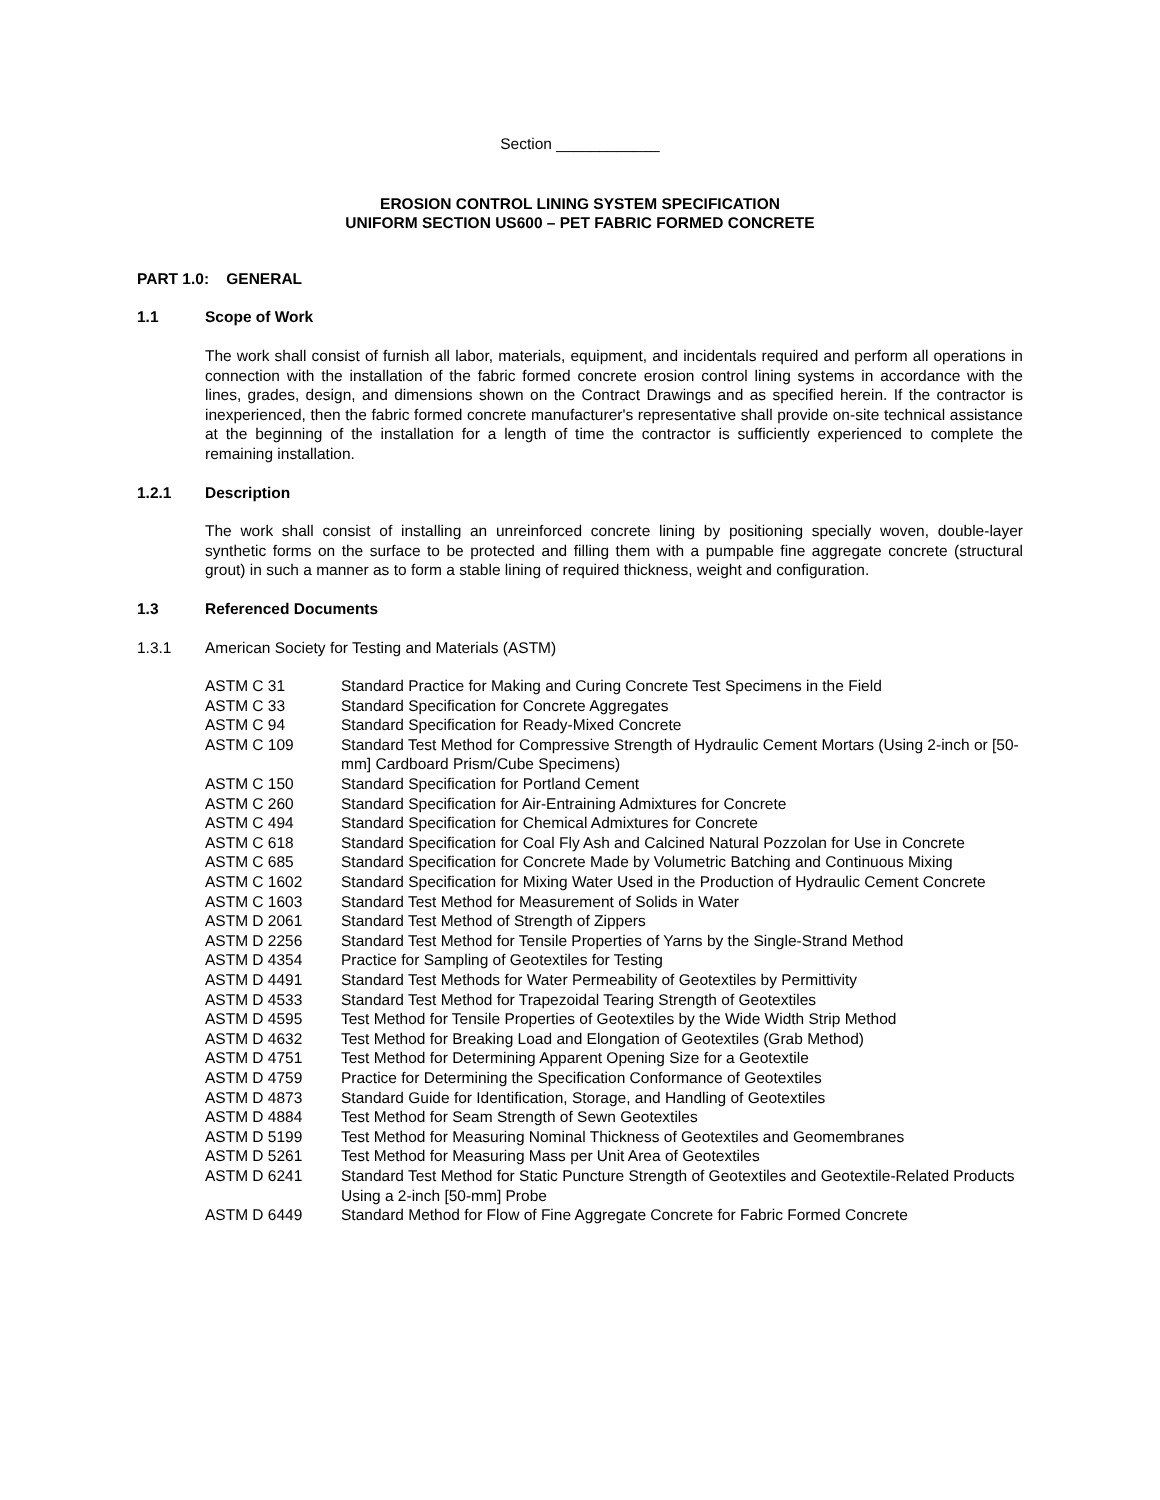Section ____________
EROSION CONTROL LINING SYSTEM SPECIFICATION
UNIFORM SECTION US600 – PET FABRIC FORMED CONCRETE
PART 1.0: GENERAL
1.1 Scope of Work
The work shall consist of furnish all labor, materials, equipment, and incidentals required and perform all operations in connection with the installation of the fabric formed concrete erosion control lining systems in accordance with the lines, grades, design, and dimensions shown on the Contract Drawings and as specified herein. If the contractor is inexperienced, then the fabric formed concrete manufacturer's representative shall provide on-site technical assistance at the beginning of the installation for a length of time the contractor is sufficiently experienced to complete the remaining installation.
1.2.1 Description
The work shall consist of installing an unreinforced concrete lining by positioning specially woven, double-layer synthetic forms on the surface to be protected and filling them with a pumpable fine aggregate concrete (structural grout) in such a manner as to form a stable lining of required thickness, weight and configuration.
1.3 Referenced Documents
1.3.1 American Society for Testing and Materials (ASTM)
| ASTM C 31 | Standard Practice for Making and Curing Concrete Test Specimens in the Field |
| ASTM C 33 | Standard Specification for Concrete Aggregates |
| ASTM C 94 | Standard Specification for Ready-Mixed Concrete |
| ASTM C 109 | Standard Test Method for Compressive Strength of Hydraulic Cement Mortars (Using 2-inch or [50-mm] Cardboard Prism/Cube Specimens) |
| ASTM C 150 | Standard Specification for Portland Cement |
| ASTM C 260 | Standard Specification for Air-Entraining Admixtures for Concrete |
| ASTM C 494 | Standard Specification for Chemical Admixtures for Concrete |
| ASTM C 618 | Standard Specification for Coal Fly Ash and Calcined Natural Pozzolan for Use in Concrete |
| ASTM C 685 | Standard Specification for Concrete Made by Volumetric Batching and Continuous Mixing |
| ASTM C 1602 | Standard Specification for Mixing Water Used in the Production of Hydraulic Cement Concrete |
| ASTM C 1603 | Standard Test Method for Measurement of Solids in Water |
| ASTM D 2061 | Standard Test Method of Strength of Zippers |
| ASTM D 2256 | Standard Test Method for Tensile Properties of Yarns by the Single-Strand Method |
| ASTM D 4354 | Practice for Sampling of Geotextiles for Testing |
| ASTM D 4491 | Standard Test Methods for Water Permeability of Geotextiles by Permittivity |
| ASTM D 4533 | Standard Test Method for Trapezoidal Tearing Strength of Geotextiles |
| ASTM D 4595 | Test Method for Tensile Properties of Geotextiles by the Wide Width Strip Method |
| ASTM D 4632 | Test Method for Breaking Load and Elongation of Geotextiles (Grab Method) |
| ASTM D 4751 | Test Method for Determining Apparent Opening Size for a Geotextile |
| ASTM D 4759 | Practice for Determining the Specification Conformance of Geotextiles |
| ASTM D 4873 | Standard Guide for Identification, Storage, and Handling of Geotextiles |
| ASTM D 4884 | Test Method for Seam Strength of Sewn Geotextiles |
| ASTM D 5199 | Test Method for Measuring Nominal Thickness of Geotextiles and Geomembranes |
| ASTM D 5261 | Test Method for Measuring Mass per Unit Area of Geotextiles |
| ASTM D 6241 | Standard Test Method for Static Puncture Strength of Geotextiles and Geotextile-Related Products Using a 2-inch [50-mm] Probe |
| ASTM D 6449 | Standard Method for Flow of Fine Aggregate Concrete for Fabric Formed Concrete |